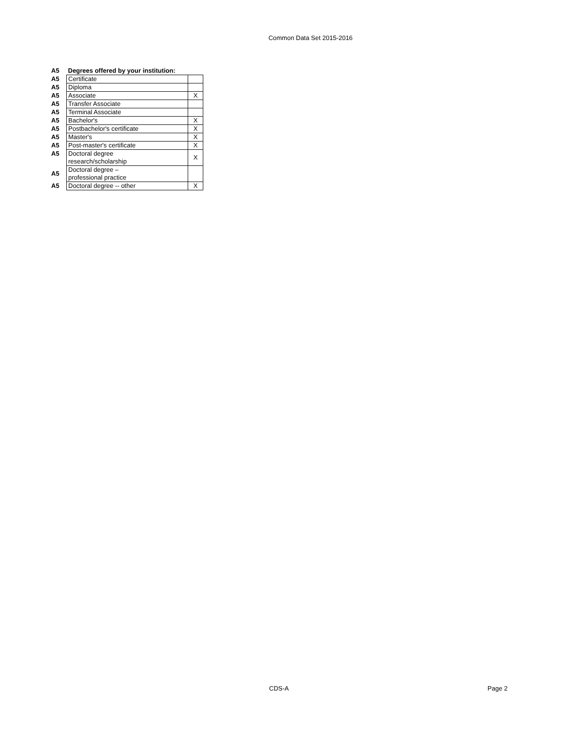Common Data Set 2015-2016
| A5 | Degrees offered by your institution: | |
| A5 | Certificate | |
| A5 | Diploma | |
| A5 | Associate | X |
| A5 | Transfer Associate | |
| A5 | Terminal Associate | |
| A5 | Bachelor's | X |
| A5 | Postbachelor's certificate | X |
| A5 | Master's | X |
| A5 | Post-master's certificate | X |
| A5 | Doctoral degree research/scholarship | X |
| A5 | Doctoral degree – professional practice | |
| A5 | Doctoral degree -- other | X |
CDS-A Page 2